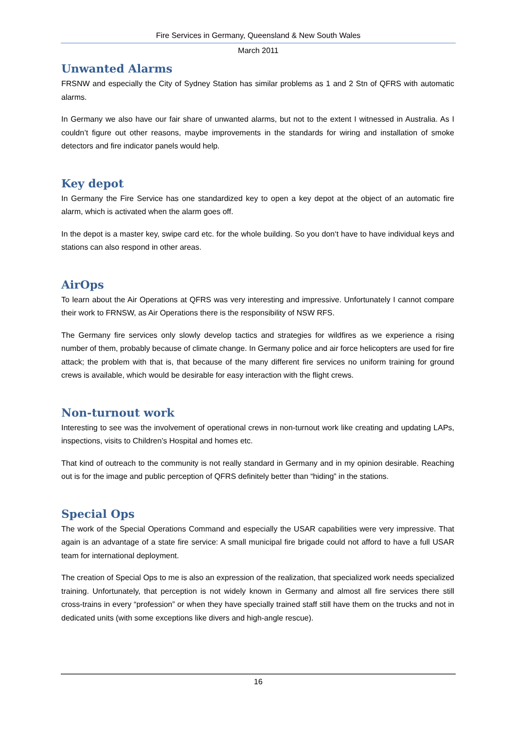Fire Services in Germany, Queensland & New South Wales
March 2011
Unwanted Alarms
FRSNW and especially the City of Sydney Station has similar problems as 1 and 2 Stn of QFRS with automatic alarms.
In Germany we also have our fair share of unwanted alarms, but not to the extent I witnessed in Australia. As I couldn’t figure out other reasons, maybe improvements in the standards for wiring and installation of smoke detectors and fire indicator panels would help.
Key depot
In Germany the Fire Service has one standardized key to open a key depot at the object of an automatic fire alarm, which is activated when the alarm goes off.
In the depot is a master key, swipe card etc. for the whole building. So you don‘t have to have individual keys and stations can also respond in other areas.
AirOps
To learn about the Air Operations at QFRS was very interesting and impressive. Unfortunately I cannot compare their work to FRNSW, as Air Operations there is the responsibility of NSW RFS.
The Germany fire services only slowly develop tactics and strategies for wildfires as we experience a rising number of them, probably because of climate change. In Germany police and air force helicopters are used for fire attack; the problem with that is, that because of the many different fire services no uniform training for ground crews is available, which would be desirable for easy interaction with the flight crews.
Non-turnout work
Interesting to see was the involvement of operational crews in non-turnout work like creating and updating LAPs, inspections, visits to Children’s Hospital and homes etc.
That kind of outreach to the community is not really standard in Germany and in my opinion desirable. Reaching out is for the image and public perception of QFRS definitely better than “hiding” in the stations.
Special Ops
The work of the Special Operations Command and especially the USAR capabilities were very impressive. That again is an advantage of a state fire service: A small municipal fire brigade could not afford to have a full USAR team for international deployment.
The creation of Special Ops to me is also an expression of the realization, that specialized work needs specialized training. Unfortunately, that perception is not widely known in Germany and almost all fire services there still cross-trains in every “profession” or when they have specially trained staff still have them on the trucks and not in dedicated units (with some exceptions like divers and high-angle rescue).
16